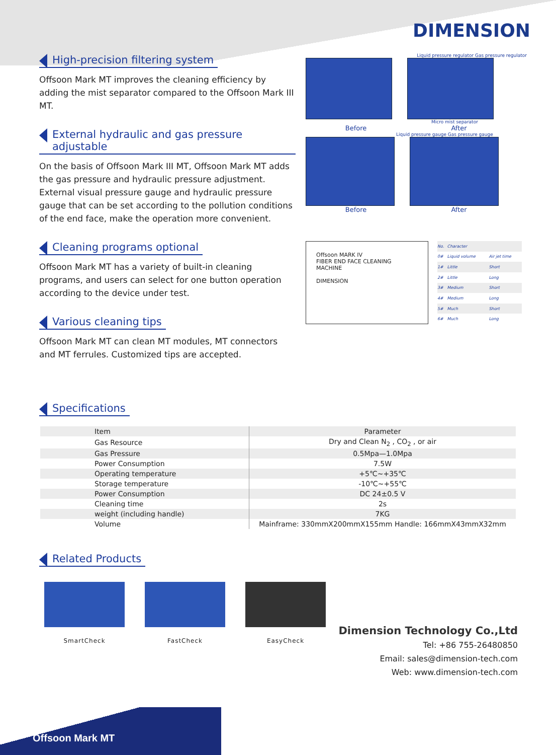DIMENSION
High-precision filtering system
Offsoon Mark MT improves the cleaning efficiency by adding the mist separator compared to the Offsoon Mark III MT.
External hydraulic and gas pressure adjustable
On the basis of Offsoon Mark III MT, Offsoon Mark MT adds the gas pressure and hydraulic pressure adjustment. External visual pressure gauge and hydraulic pressure gauge that can be set according to the pollution conditions of the end face, make the operation more convenient.
Cleaning programs optional
Offsoon Mark MT has a variety of built-in cleaning programs, and users can select for one button operation according to the device under test.
Various cleaning tips
Offsoon Mark MT can clean MT modules, MT connectors and MT ferrules. Customized tips are accepted.
Liquid pressure regulator Gas pressure regulator
Micro mist separator
Before After
Liquid pressure gauge Gas pressure gauge
Before After
Offsoon MARK IV
FIBER END FACE CLEANING MACHINE
DIMENSION
| No. | Character | |
| 0# | Liquid volume | Air jet time |
| 1# | Little | Short |
| 2# | Little | Long |
| 3# | Medium | Short |
| 4# | Medium | Long |
| 5# | Much | Short |
| 6# | Much | Long |
Specifications
| Item | Parameter |
| --- | --- |
| Gas Resource | Dry and Clean N<sub>2</sub> , CO<sub>2</sub> , or air |
| Gas Pressure | 0.5Mpa—1.0Mpa |
| Power Consumption | 7.5W |
| Operating temperature | +5℃~+35℃ |
| Storage temperature | -10℃~+55℃ |
| Power Consumption | DC 24±0.5 V |
| Cleaning time | 2s |
| weight (including handle) | 7KG |
| Volume | Mainframe: 330mmX200mmX155mm Handle: 166mmX43mmX32mm |
Related Products
SmartCheck FastCheck EasyCheck
Dimension Technology Co.,Ltd
Tel: +86 755-26480850
Email: sales@dimension-tech.com
Web: www.dimension-tech.com
Offsoon Mark MT